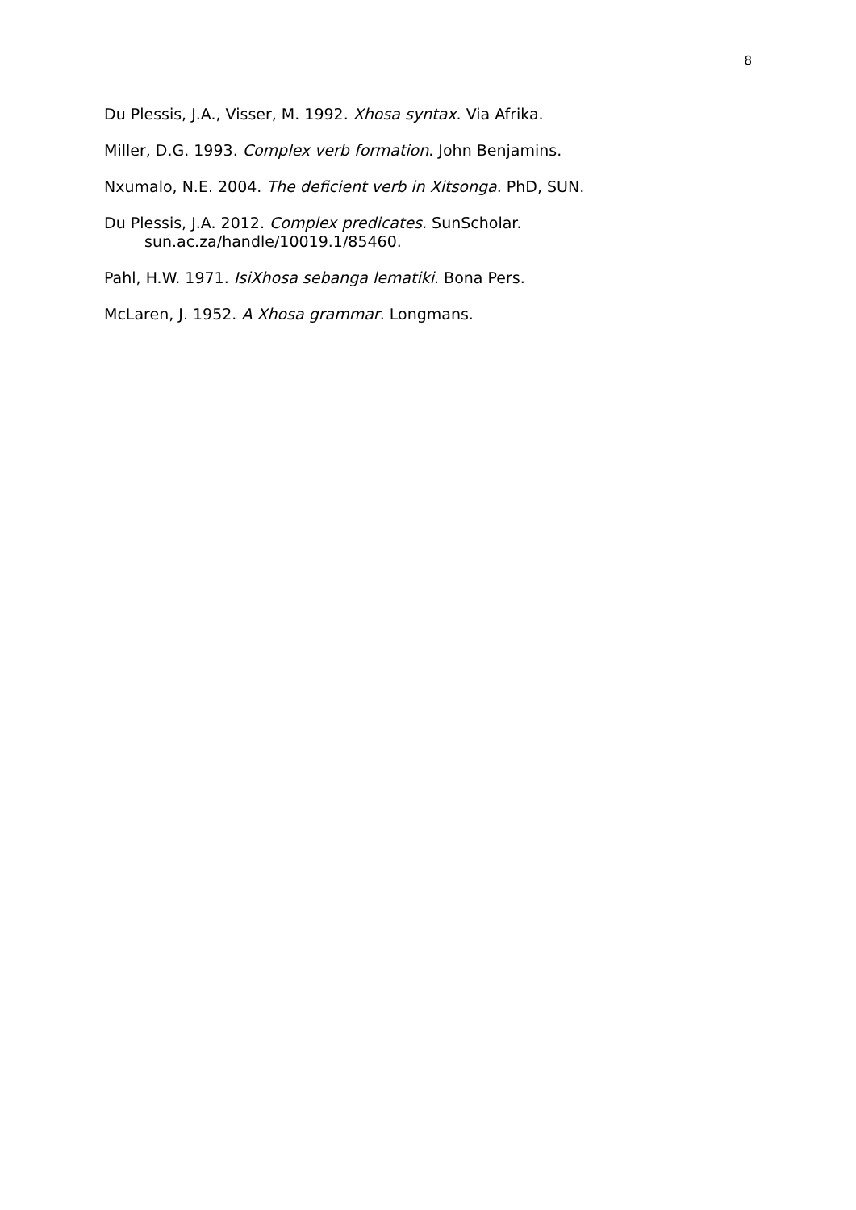8
Du Plessis, J.A., Visser, M. 1992. Xhosa syntax. Via Afrika.
Miller, D.G. 1993. Complex verb formation. John Benjamins.
Nxumalo, N.E. 2004. The deficient verb in Xitsonga. PhD, SUN.
Du Plessis, J.A. 2012. Complex predicates. SunScholar.
sun.ac.za/handle/10019.1/85460.
Pahl, H.W. 1971. IsiXhosa sebanga lematiki. Bona Pers.
McLaren, J. 1952. A Xhosa grammar. Longmans.